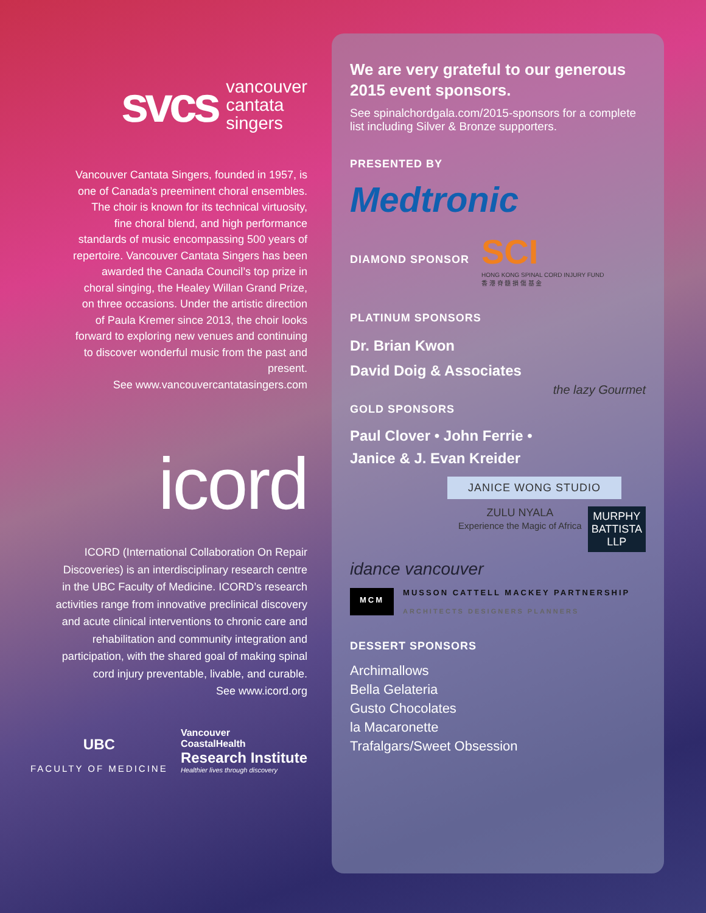svcs vancouver
cantata
singers
Vancouver Cantata Singers, founded in 1957, is one of Canada’s preeminent choral ensembles. The choir is known for its technical virtuosity, fine choral blend, and high performance standards of music encompassing 500 years of repertoire. Vancouver Cantata Singers has been awarded the Canada Council’s top prize in choral singing, the Healey Willan Grand Prize, on three occasions. Under the artistic direction of Paula Kremer since 2013, the choir looks forward to exploring new venues and continuing to discover wonderful music from the past and present.
See www.vancouvercantatasingers.com
icord
ICORD (International Collaboration On Repair Discoveries) is an interdisciplinary research centre in the UBC Faculty of Medicine. ICORD’s research activities range from innovative preclinical discovery and acute clinical interventions to chronic care and rehabilitation and community integration and participation, with the shared goal of making spinal cord injury preventable, livable, and curable.
See www.icord.org
UBC
FACULTY OF MEDICINE
Vancouver
CoastalHealth
Research Institute
Healthier lives through discovery
We are very grateful to our generous 2015 event sponsors.
See spinalchordgala.com/2015-sponsors for a complete list including Silver & Bronze supporters.
PRESENTED BY
Medtronic
DIAMOND SPONSOR
SCI
HONG KONG SPINAL CORD INJURY FUND
香 港 脊 髓 損 傷 基 金
PLATINUM SPONSORS
Dr. Brian Kwon
David Doig & Associates
the lazy Gourmet
GOLD SPONSORS
Paul Clover • John Ferrie •
Janice & J. Evan Kreider
JANICE WONG STUDIO
ZULU NYALA
Experience the Magic of Africa
MURPHY
BATTISTA
LLP
idance vancouver
MCM
MUSSON CATTELL MACKEY PARTNERSHIP
ARCHITECTS DESIGNERS PLANNERS
DESSERT SPONSORS
Archimallows
Bella Gelateria
Gusto Chocolates
la Macaronette
Trafalgars/Sweet Obsession